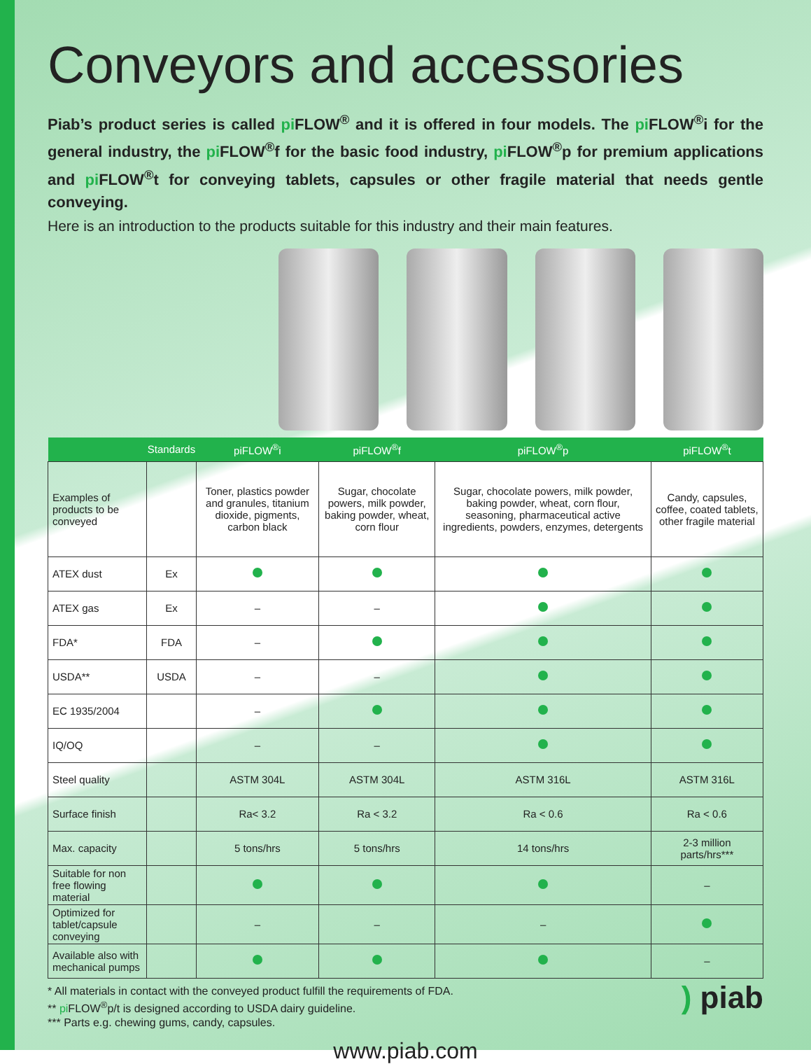Conveyors and accessories
Piab’s product series is called pi FLOW<sup>®</sup> and it is offered in four models. The pi FLOW<sup>®</sup>i for the general industry, the pi FLOW<sup>®</sup>f for the basic food industry, pi FLOW<sup>®</sup>p for premium applications and pi FLOW<sup>®</sup>t for conveying tablets, capsules or other fragile material that needs gentle conveying.
Here is an introduction to the products suitable for this industry and their main features.
| | Standards | piFLOW<sup>®</sup>i | piFLOW<sup>®</sup>f | piFLOW<sup>®</sup>p | piFLOW<sup>®</sup>t |
| --- | --- | --- | --- | --- | --- |
| Examples of products to be conveyed | | Toner, plastics powder and granules, titanium dioxide, pigments, carbon black | Sugar, chocolate powers, milk powder, baking powder, wheat, corn flour | Sugar, chocolate powers, milk powder, baking powder, wheat, corn flour, seasoning, pharmaceutical active ingredients, powders, enzymes, detergents | Candy, capsules, coffee, coated tablets, other fragile material |
| ATEX dust | Ex | | | | |
| ATEX gas | Ex | – | – | | |
| FDA* | FDA | – | | | |
| USDA** | USDA | – | – | | |
| EC 1935/2004 | | – | | | |
| IQ/OQ | | – | – | | |
| Steel quality | | ASTM 304L | ASTM 304L | ASTM 316L | ASTM 316L |
| Surface finish | | Ra< 3.2 | Ra < 3.2 | Ra < 0.6 | Ra < 0.6 |
| Max. capacity | | 5 tons/hrs | 5 tons/hrs | 14 tons/hrs | 2-3 million parts/hrs*** |
| Suitable for non free flowing material | | | | | – |
| Optimized for tablet/capsule conveying | | – | – | – | |
| Available also with mechanical pumps | | | | | – |
* All materials in contact with the conveyed product fulfill the requirements of FDA.
** pi FLOW<sup>®</sup>p/t is designed according to USDA dairy guideline.
*** Parts e.g. chewing gums, candy, capsules.
www.piab.com
) piab